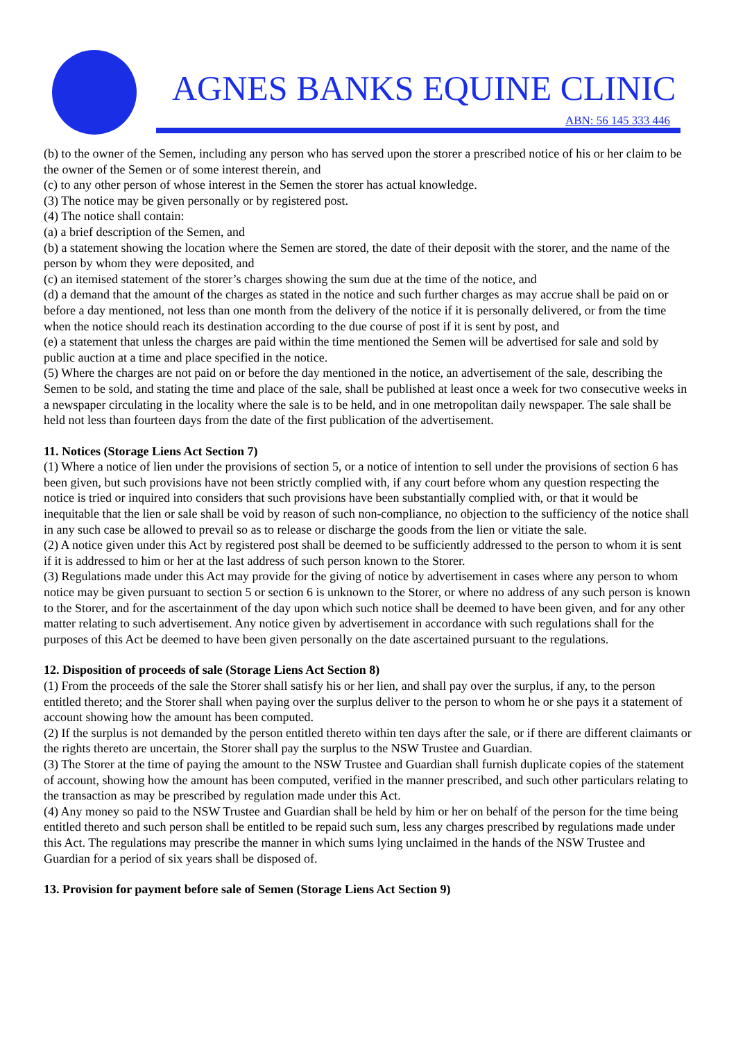AGNES BANKS EQUINE CLINIC
ABN: 56 145 333 446
(b) to the owner of the Semen, including any person who has served upon the storer a prescribed notice of his or her claim to be the owner of the Semen or of some interest therein, and
(c) to any other person of whose interest in the Semen the storer has actual knowledge.
(3) The notice may be given personally or by registered post.
(4) The notice shall contain:
(a) a brief description of the Semen, and
(b) a statement showing the location where the Semen are stored, the date of their deposit with the storer, and the name of the person by whom they were deposited, and
(c) an itemised statement of the storer’s charges showing the sum due at the time of the notice, and
(d) a demand that the amount of the charges as stated in the notice and such further charges as may accrue shall be paid on or before a day mentioned, not less than one month from the delivery of the notice if it is personally delivered, or from the time when the notice should reach its destination according to the due course of post if it is sent by post, and
(e) a statement that unless the charges are paid within the time mentioned the Semen will be advertised for sale and sold by public auction at a time and place specified in the notice.
(5) Where the charges are not paid on or before the day mentioned in the notice, an advertisement of the sale, describing the Semen to be sold, and stating the time and place of the sale, shall be published at least once a week for two consecutive weeks in a newspaper circulating in the locality where the sale is to be held, and in one metropolitan daily newspaper. The sale shall be held not less than fourteen days from the date of the first publication of the advertisement.
11. Notices (Storage Liens Act Section 7)
(1) Where a notice of lien under the provisions of section 5, or a notice of intention to sell under the provisions of section 6 has been given, but such provisions have not been strictly complied with, if any court before whom any question respecting the notice is tried or inquired into considers that such provisions have been substantially complied with, or that it would be inequitable that the lien or sale shall be void by reason of such non-compliance, no objection to the sufficiency of the notice shall in any such case be allowed to prevail so as to release or discharge the goods from the lien or vitiate the sale.
(2) A notice given under this Act by registered post shall be deemed to be sufficiently addressed to the person to whom it is sent if it is addressed to him or her at the last address of such person known to the Storer.
(3) Regulations made under this Act may provide for the giving of notice by advertisement in cases where any person to whom notice may be given pursuant to section 5 or section 6 is unknown to the Storer, or where no address of any such person is known to the Storer, and for the ascertainment of the day upon which such notice shall be deemed to have been given, and for any other matter relating to such advertisement. Any notice given by advertisement in accordance with such regulations shall for the purposes of this Act be deemed to have been given personally on the date ascertained pursuant to the regulations.
12. Disposition of proceeds of sale (Storage Liens Act Section 8)
(1) From the proceeds of the sale the Storer shall satisfy his or her lien, and shall pay over the surplus, if any, to the person entitled thereto; and the Storer shall when paying over the surplus deliver to the person to whom he or she pays it a statement of account showing how the amount has been computed.
(2) If the surplus is not demanded by the person entitled thereto within ten days after the sale, or if there are different claimants or the rights thereto are uncertain, the Storer shall pay the surplus to the NSW Trustee and Guardian.
(3) The Storer at the time of paying the amount to the NSW Trustee and Guardian shall furnish duplicate copies of the statement of account, showing how the amount has been computed, verified in the manner prescribed, and such other particulars relating to the transaction as may be prescribed by regulation made under this Act.
(4) Any money so paid to the NSW Trustee and Guardian shall be held by him or her on behalf of the person for the time being entitled thereto and such person shall be entitled to be repaid such sum, less any charges prescribed by regulations made under this Act. The regulations may prescribe the manner in which sums lying unclaimed in the hands of the NSW Trustee and Guardian for a period of six years shall be disposed of.
13. Provision for payment before sale of Semen (Storage Liens Act Section 9)